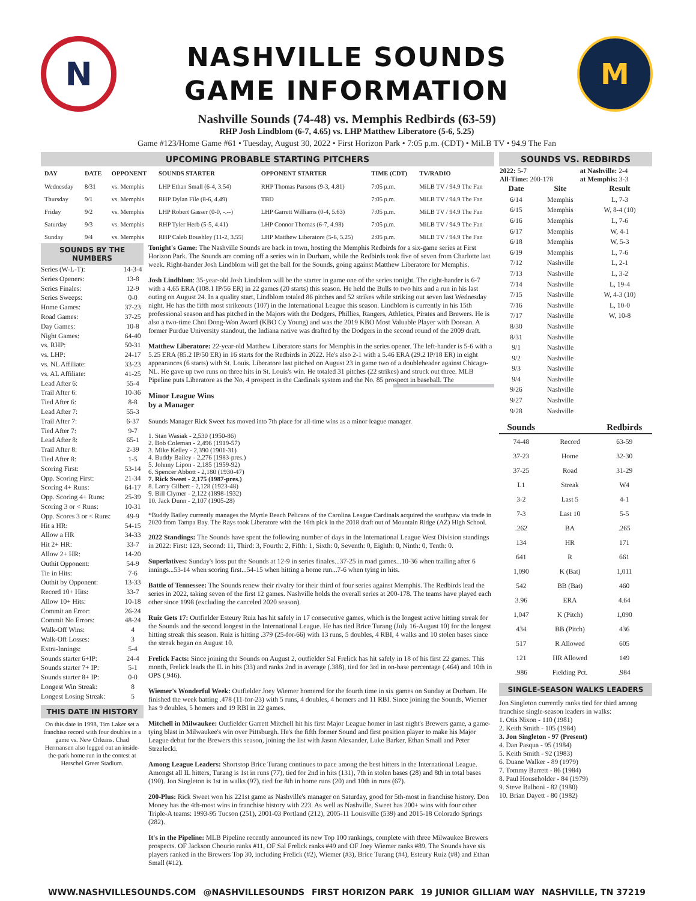N
NASHVILLE SOUNDS
GAME INFORMATION
M
Nashville Sounds (74-48) vs. Memphis Redbirds (63-59)
RHP Josh Lindblom (6-7, 4.65) vs. LHP Matthew Liberatore (5-6, 5.25)
Game #123/Home Game #61 • Tuesday, August 30, 2022 • First Horizon Park • 7:05 p.m. (CDT) • MiLB TV • 94.9 The Fan
UPCOMING PROBABLE STARTING PITCHERS
| DAY | DATE | OPPONENT | SOUNDS STARTER | OPPONENT STARTER | TIME (CDT) | TV/RADIO |
| --- | --- | --- | --- | --- | --- | --- |
| Wednesday | 8/31 | vs. Memphis | LHP Ethan Small (6-4, 3.54) | RHP Thomas Parsons (9-3, 4.81) | 7:05 p.m. | MiLB TV / 94.9 The Fan |
| Thursday | 9/1 | vs. Memphis | RHP Dylan File (8-6, 4.49) | TBD | 7:05 p.m. | MiLB TV / 94.9 The Fan |
| Friday | 9/2 | vs. Memphis | LHP Robert Gasser (0-0, -.--) | LHP Garrett Williams (0-4, 5.63) | 7:05 p.m. | MiLB TV / 94.9 The Fan |
| Saturday | 9/3 | vs. Memphis | RHP Tyler Herb (5-5, 4.41) | LHP Connor Thomas (6-7, 4.98) | 7:05 p.m. | MiLB TV / 94.9 The Fan |
| Sunday | 9/4 | vs. Memphis | RHP Caleb Boushley (11-2, 3.55) | LHP Matthew Liberatore (5-6, 5.25) | 2:05 p.m. | MiLB TV / 94.9 The Fan |
SOUNDS BY THE NUMBERS
| Series (W-L-T): | 14-3-4 |
| Series Openers: | 13-8 |
| Series Finales: | 12-9 |
| Series Sweeps: | 0-0 |
| Home Games: | 37-23 |
| Road Games: | 37-25 |
| Day Games: | 10-8 |
| Night Games: | 64-40 |
| vs. RHP: | 50-31 |
| vs. LHP: | 24-17 |
| vs. NL Affiliate: | 33-23 |
| vs. AL Affiliate: | 41-25 |
| Lead After 6: | 55-4 |
| Trail After 6: | 10-36 |
| Tied After 6: | 8-8 |
| Lead After 7: | 55-3 |
| Trail After 7: | 6-37 |
| Tied After 7: | 9-7 |
| Lead After 8: | 65-1 |
| Trail After 8: | 2-39 |
| Tied After 8: | 1-5 |
| Scoring First: | 53-14 |
| Opp. Scoring First: | 21-34 |
| Scoring 4+ Runs: | 64-17 |
| Opp. Scoring 4+ Runs: | 25-39 |
| Scoring 3 or < Runs: | 10-31 |
| Opp. Scores 3 or < Runs: | 49-9 |
| Hit a HR: | 54-15 |
| Allow a HR | 34-33 |
| Hit 2+ HR: | 33-7 |
| Allow 2+ HR: | 14-20 |
| Outhit Opponent: | 54-9 |
| Tie in Hits: | 7-6 |
| Outhit by Opponent: | 13-33 |
| Record 10+ Hits: | 33-7 |
| Allow 10+ Hits: | 10-18 |
| Commit an Error: | 26-24 |
| Commit No Errors: | 48-24 |
| Walk-Off Wins: | 4 |
| Walk-Off Losses: | 3 |
| Extra-Innings: | 5-4 |
| Sounds starter 6+IP: | 24-4 |
| Sounds starter 7+ IP: | 5-1 |
| Sounds starter 8+ IP: | 0-0 |
| Longest Win Streak: | 8 |
| Longest Losing Streak: | 5 |
THIS DATE IN HISTORY
On this date in 1998, Tim Laker set a franchise record with four doubles in a game vs. New Orleans. Chad Hermansen also legged out an inside-the-park home run in the contest at Herschel Greer Stadium.
Tonight's Game: The Nashville Sounds are back in town, hosting the Memphis Redbirds for a six-game series at First Horizon Park. The Sounds are coming off a series win in Durham, while the Redbirds took five of seven from Charlotte last week. Right-hander Josh Lindblom will get the ball for the Sounds, going against Matthew Liberatore for Memphis.
Josh Lindblom: 35-year-old Josh Lindblom will be the starter in game one of the series tonight. The right-hander is 6-7 with a 4.65 ERA (108.1 IP/56 ER) in 22 games (20 starts) this season. He held the Bulls to two hits and a run in his last outing on August 24. In a quality start, Lindblom totaled 86 pitches and 52 strikes while striking out seven last Wednesday night. He has the fifth most strikeouts (107) in the International League this season. Lindblom is currently in his 15th professional season and has pitched in the Majors with the Dodgers, Phillies, Rangers, Athletics, Pirates and Brewers. He is also a two-time Choi Dong-Won Award (KBO Cy Young) and was the 2019 KBO Most Valuable Player with Doosan. A former Purdue University standout, the Indiana native was drafted by the Dodgers in the second round of the 2009 draft.
Matthew Liberatore: 22-year-old Matthew Liberatore starts for Memphis in the series opener. The left-hander is 5-6 with a 5.25 ERA (85.2 IP/50 ER) in 16 starts for the Redbirds in 2022. He's also 2-1 with a 5.46 ERA (29.2 IP/18 ER) in eight appearances (6 starts) with St. Louis. Liberatore last pitched on August 23 in game two of a doubleheader against Chicago-NL. He gave up two runs on three hits in St. Louis's win. He totaled 31 pitches (22 strikes) and struck out three. MLB Pipeline puts Liberatore as the No. 4 prospect in the Cardinals system and the No. 85 prospect in baseball. The
Minor League Wins
by a Manager
Sounds Manager Rick Sweet has moved into 7th place for all-time wins as a minor league manager.
1. Stan Wasiak - 2,530 (1950-86)
2. Bob Coleman - 2,496 (1919-57)
3. Mike Kelley - 2,390 (1901-31)
4. Buddy Bailey - 2,276 (1983-pres.)
5. Johnny Lipon - 2,185 (1959-92)
6. Spencer Abbott - 2,180 (1930-47)
7. Rick Sweet - 2,175 (1987-pres.)
8. Larry Gilbert - 2,128 (1923-48)
9. Bill Clymer - 2,122 (1898-1932)
10. Jack Dunn - 2,107 (1905-28)
*Buddy Bailey currently manages the Myrtle Beach Pelicans of the Carolina League Cardinals acquired the southpaw via trade in 2020 from Tampa Bay. The Rays took Liberatore with the 16th pick in the 2018 draft out of Mountain Ridge (AZ) High School.
2022 Standings: The Sounds have spent the following number of days in the International League West Division standings in 2022: First: 123, Second: 11, Third: 3, Fourth: 2, Fifth: 1, Sixth: 0, Seventh: 0, Eighth: 0, Ninth: 0, Tenth: 0.
Superlatives: Sunday's loss put the Sounds at 12-9 in series finales...37-25 in road games...10-36 when trailing after 6 innings...53-14 when scoring first...54-15 when hitting a home run...7-6 when tying in hits.
Battle of Tennessee: The Sounds renew their rivalry for their third of four series against Memphis. The Redbirds lead the series in 2022, taking seven of the first 12 games. Nashville holds the overall series at 200-178. The teams have played each other since 1998 (excluding the canceled 2020 season).
Ruiz Gets 17: Outfielder Esteury Ruiz has hit safely in 17 consecutive games, which is the longest active hitting streak for the Sounds and the second longest in the International League. He has tied Brice Turang (July 16-August 10) for the longest hitting streak this season. Ruiz is hitting .379 (25-for-66) with 13 runs, 5 doubles, 4 RBI, 4 walks and 10 stolen bases since the streak began on August 10.
Frelick Facts: Since joining the Sounds on August 2, outfielder Sal Frelick has hit safely in 18 of his first 22 games. This month, Frelick leads the IL in hits (33) and ranks 2nd in average (.388), tied for 3rd in on-base percentage (.464) and 10th in OPS (.946).
Wiemer's Wonderful Week: Outfielder Joey Wiemer homered for the fourth time in six games on Sunday at Durham. He finished the week batting .478 (11-for-23) with 5 runs, 4 doubles, 4 homers and 11 RBI. Since joining the Sounds, Wiemer has 9 doubles, 5 homers and 19 RBI in 22 games.
Mitchell in Milwaukee: Outfielder Garrett Mitchell hit his first Major League homer in last night's Brewers game, a game-tying blast in Milwaukee's win over Pittsburgh. He's the fifth former Sound and first position player to make his Major League debut for the Brewers this season, joining the list with Jason Alexander, Luke Barker, Ethan Small and Peter Strzelecki.
Among League Leaders: Shortstop Brice Turang continues to pace among the best hitters in the International League. Amongst all IL hitters, Turang is 1st in runs (77), tied for 2nd in hits (131), 7th in stolen bases (28) and 8th in total bases (190). Jon Singleton is 1st in walks (97), tied for 8th in home runs (20) and 10th in runs (67).
200-Plus: Rick Sweet won his 221st game as Nashville's manager on Saturday, good for 5th-most in franchise history. Don Money has the 4th-most wins in franchise history with 223. As well as Nashville, Sweet has 200+ wins with four other Triple-A teams: 1993-95 Tucson (251), 2001-03 Portland (212), 2005-11 Louisville (539) and 2015-18 Colorado Springs (282).
It's in the Pipeline: MLB Pipeline recently announced its new Top 100 rankings, complete with three Milwaukee Brewers prospects. OF Jackson Chourio ranks #11, OF Sal Frelick ranks #49 and OF Joey Wiemer ranks #89. The Sounds have six players ranked in the Brewers Top 30, including Frelick (#2), Wiemer (#3), Brice Turang (#4), Esteury Ruiz (#8) and Ethan Small (#12).
SOUNDS VS. REDBIRDS
| 2022: 5-7 | at Nashville: 2-4 |
| All-Time: 200-178 | at Memphis: 3-3 |
| Date | Site | Result |
| --- | --- | --- |
| 6/14 | Memphis | L, 7-3 |
| 6/15 | Memphis | W, 8-4 (10) |
| 6/16 | Memphis | L, 7-6 |
| 6/17 | Memphis | W, 4-1 |
| 6/18 | Memphis | W, 5-3 |
| 6/19 | Memphis | L, 7-6 |
| 7/12 | Nashville | L, 2-1 |
| 7/13 | Nashville | L, 3-2 |
| 7/14 | Nashville | L, 19-4 |
| 7/15 | Nashville | W, 4-3 (10) |
| 7/16 | Nashville | L, 10-0 |
| 7/17 | Nashville | W, 10-8 |
| 8/30 | Nashville | |
| 8/31 | Nashville | |
| 9/1 | Nashville | |
| 9/2 | Nashville | |
| 9/3 | Nashville | |
| 9/4 | Nashville | |
| 9/26 | Nashville | |
| 9/27 | Nashville | |
| 9/28 | Nashville | |
| Sounds | | Redbirds |
| --- | --- | --- |
| 74-48 | Record | 63-59 |
| 37-23 | Home | 32-30 |
| 37-25 | Road | 31-29 |
| L1 | Streak | W4 |
| 3-2 | Last 5 | 4-1 |
| 7-3 | Last 10 | 5-5 |
| .262 | BA | .265 |
| 134 | HR | 171 |
| 641 | R | 661 |
| 1,090 | K (Bat) | 1,011 |
| 542 | BB (Bat) | 460 |
| 3.96 | ERA | 4.64 |
| 1,047 | K (Pitch) | 1,090 |
| 434 | BB (Pitch) | 436 |
| 517 | R Allowed | 605 |
| 121 | HR Allowed | 149 |
| .986 | Fielding Pct. | .984 |
SINGLE-SEASON WALKS LEADERS
Jon Singleton currently ranks tied for third among franchise single-season leaders in walks:
1. Otis Nixon - 110 (1981)
2. Keith Smith - 105 (1984)
3. Jon Singleton - 97 (Present)
4. Dan Pasqua - 95 (1984)
5. Keith Smith - 92 (1983)
6. Duane Walker - 89 (1979)
7. Tommy Barrett - 86 (1984)
8. Paul Householder - 84 (1979)
9. Steve Balboni - 82 (1980)
10. Brian Dayett - 80 (1982)
WWW.NASHVILLESOUNDS.COM @NASHVILLESOUNDS FIRST HORIZON PARK 19 JUNIOR GILLIAM WAY NASHVILLE, TN 37219